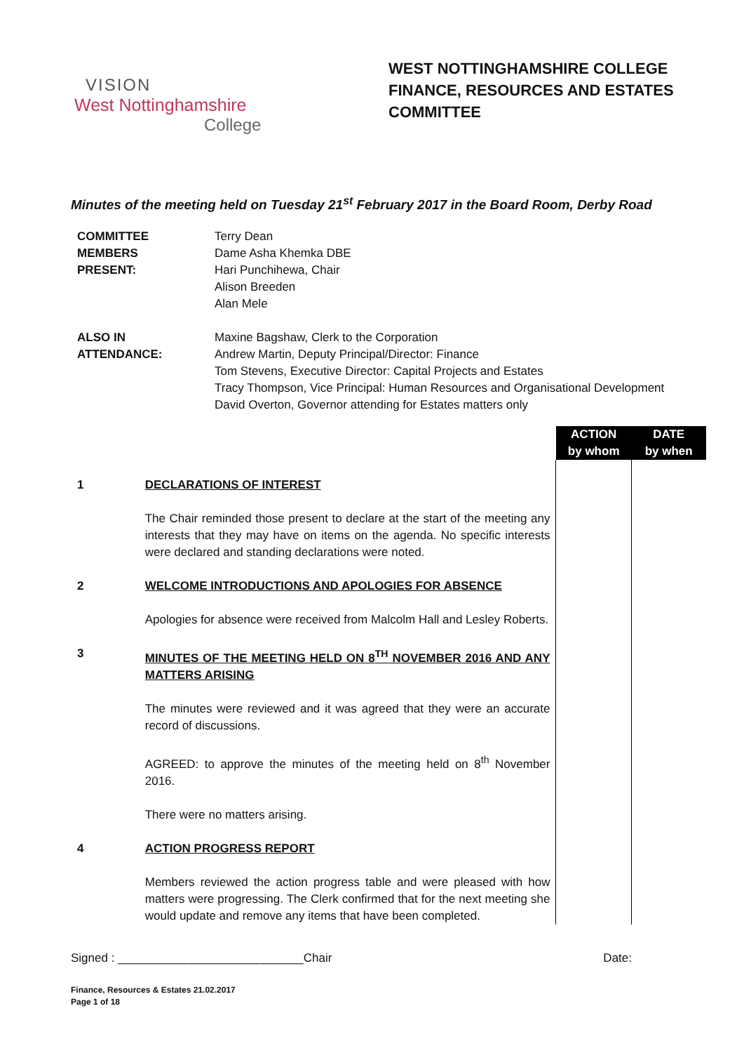VISION
West Nottinghamshire
College
WEST NOTTINGHAMSHIRE COLLEGE
FINANCE, RESOURCES AND ESTATES
COMMITTEE
Minutes of the meeting held on Tuesday 21<sup>st</sup> February 2017 in the Board Room, Derby Road
| COMMITTEE MEMBERS PRESENT: | Terry Dean Dame Asha Khemka DBE Hari Punchihewa, Chair Alison Breeden Alan Mele |
| ALSO IN ATTENDANCE: | Maxine Bagshaw, Clerk to the Corporation Andrew Martin, Deputy Principal/Director: Finance Tom Stevens, Executive Director: Capital Projects and Estates Tracy Thompson, Vice Principal: Human Resources and Organisational Development David Overton, Governor attending for Estates matters only |
| | | ACTION by whom | DATE by when |
| 1 | DECLARATIONS OF INTEREST The Chair reminded those present to declare at the start of the meeting any interests that they may have on items on the agenda. No specific interests were declared and standing declarations were noted. | | |
| 2 | WELCOME INTRODUCTIONS AND APOLOGIES FOR ABSENCE Apologies for absence were received from Malcolm Hall and Lesley Roberts. | | |
| 3 | MINUTES OF THE MEETING HELD ON 8<sup>TH</sup> NOVEMBER 2016 AND ANY MATTERS ARISING The minutes were reviewed and it was agreed that they were an accurate record of discussions. AGREED: to approve the minutes of the meeting held on 8<sup>th</sup> November 2016. There were no matters arising. | | |
| 4 | ACTION PROGRESS REPORT Members reviewed the action progress table and were pleased with how matters were progressing. The Clerk confirmed that for the next meeting she would update and remove any items that have been completed. | | |
Signed : ____________________________Chair Date:
Finance, Resources & Estates 21.02.2017
Page 1 of 18